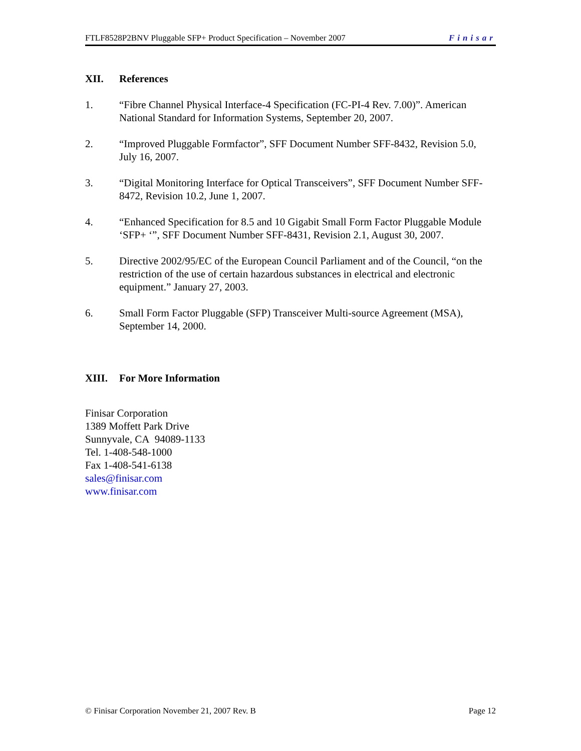FTLF8528P2BNV Pluggable SFP+ Product Specification – November 2007 Finisar
XII. References
1. “Fibre Channel Physical Interface-4 Specification (FC-PI-4 Rev. 7.00)”. American National Standard for Information Systems, September 20, 2007.
2. “Improved Pluggable Formfactor”, SFF Document Number SFF-8432, Revision 5.0, July 16, 2007.
3. “Digital Monitoring Interface for Optical Transceivers”, SFF Document Number SFF-8472, Revision 10.2, June 1, 2007.
4. “Enhanced Specification for 8.5 and 10 Gigabit Small Form Factor Pluggable Module ‘SFP+ ‘”, SFF Document Number SFF-8431, Revision 2.1, August 30, 2007.
5. Directive 2002/95/EC of the European Council Parliament and of the Council, “on the restriction of the use of certain hazardous substances in electrical and electronic equipment.” January 27, 2003.
6. Small Form Factor Pluggable (SFP) Transceiver Multi-source Agreement (MSA), September 14, 2000.
XIII. For More Information
Finisar Corporation
1389 Moffett Park Drive
Sunnyvale, CA 94089-1133
Tel. 1-408-548-1000
Fax 1-408-541-6138
sales@finisar.com
www.finisar.com
© Finisar Corporation November 21, 2007 Rev. B Page 12